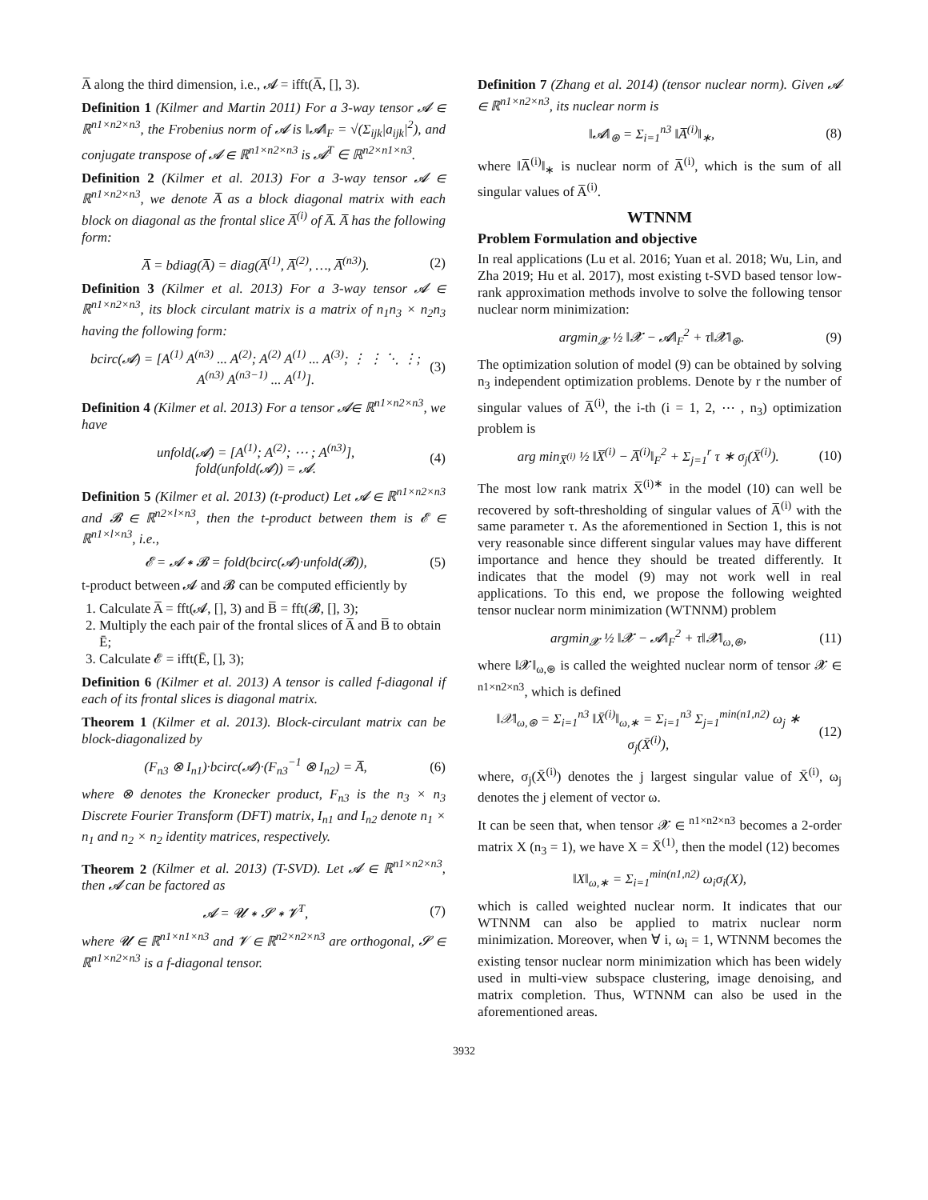A̅ along the third dimension, i.e., 𝓐 = ifft(A̅, [], 3).
Definition 1 (Kilmer and Martin 2011) For a 3-way tensor 𝓐 ∈ ℝ<sup>n1×n2×n3</sup>, the Frobenius norm of 𝓐 is ‖𝓐‖<sub>F</sub> = √(Σ<sub>ijk</sub>|a<sub>ijk</sub>|<sup>2</sup>), and conjugate transpose of 𝓐 ∈ ℝ<sup>n1×n2×n3</sup> is 𝓐<sup>T</sup> ∈ ℝ<sup>n2×n1×n3</sup>.
Definition 2 (Kilmer et al. 2013) For a 3-way tensor 𝓐 ∈ ℝ<sup>n1×n2×n3</sup>, we denote A̅ as a block diagonal matrix with each block on diagonal as the frontal slice A̅<sup>(i)</sup> of A̅. A̅ has the following form:
A̅ = bdiag(A̅) = diag(A̅<sup>(1)</sup>, A̅<sup>(2)</sup>, …, A̅<sup>(n3)</sup>). (2)
Definition 3 (Kilmer et al. 2013) For a 3-way tensor 𝓐 ∈ ℝ<sup>n1×n2×n3</sup>, its block circulant matrix is a matrix of n<sub>1</sub>n<sub>3</sub> × n<sub>2</sub>n<sub>3</sub> having the following form:
bcirc(𝓐) = [A<sup>(1)</sup> A<sup>(n3)</sup> ... A<sup>(2)</sup>; A<sup>(2)</sup> A<sup>(1)</sup> ... A<sup>(3)</sup>; ⋮ ⋮ ⋱ ⋮; A<sup>(n3)</sup> A<sup>(n3−1)</sup> ... A<sup>(1)</sup>]. (3)
Definition 4 (Kilmer et al. 2013) For a tensor 𝓐∈ ℝ<sup>n1×n2×n3</sup>, we have
unfold(𝓐) = [A<sup>(1)</sup>; A<sup>(2)</sup>; ⋯ ; A<sup>(n3)</sup>],
fold(unfold(𝓐)) = 𝓐. (4)
Definition 5 (Kilmer et al. 2013) (t-product) Let 𝓐 ∈ ℝ<sup>n1×n2×n3</sup> and 𝓑 ∈ ℝ<sup>n2×l×n3</sup>, then the t-product between them is 𝓔 ∈ ℝ<sup>n1×l×n3</sup>, i.e.,
𝓔 = 𝓐 ∗ 𝓑 = fold(bcirc(𝓐)·unfold(𝓑)), (5)
t-product between 𝓐 and 𝓑 can be computed efficiently by
1. Calculate A̅ = fft(𝓐, [], 3) and B̅ = fft(𝓑, [], 3);
2. Multiply the each pair of the frontal slices of A̅ and B̅ to obtain Ē;
3. Calculate 𝓔 = ifft(Ē, [], 3);
Definition 6 (Kilmer et al. 2013) A tensor is called f-diagonal if each of its frontal slices is diagonal matrix.
Theorem 1 (Kilmer et al. 2013). Block-circulant matrix can be block-diagonalized by
(F<sub>n3</sub> ⊗ I<sub>n1</sub>)·bcirc(𝓐)·(F<sub>n3</sub><sup>−1</sup> ⊗ I<sub>n2</sub>) = A̅, (6)
where ⊗ denotes the Kronecker product, F<sub>n3</sub> is the n<sub>3</sub> × n<sub>3</sub> Discrete Fourier Transform (DFT) matrix, I<sub>n1</sub> and I<sub>n2</sub> denote n<sub>1</sub> × n<sub>1</sub> and n<sub>2</sub> × n<sub>2</sub> identity matrices, respectively.
Theorem 2 (Kilmer et al. 2013) (T-SVD). Let 𝓐 ∈ ℝ<sup>n1×n2×n3</sup>, then 𝓐 can be factored as
𝓐 = 𝓤 ∗ 𝓢 ∗ 𝓥<sup>T</sup>, (7)
where 𝓤 ∈ ℝ<sup>n1×n1×n3</sup> and 𝓥 ∈ ℝ<sup>n2×n2×n3</sup> are orthogonal, 𝓢 ∈ ℝ<sup>n1×n2×n3</sup> is a f-diagonal tensor.
Definition 7 (Zhang et al. 2014) (tensor nuclear norm). Given 𝓐 ∈ ℝ<sup>n1×n2×n3</sup>, its nuclear norm is
‖𝓐‖<sub>⊛</sub> = Σ<sub>i=1</sub><sup>n3</sup> ‖A̅<sup>(i)</sup>‖<sub>∗</sub>, (8)
where ‖A̅<sup>(i)</sup>‖<sub>∗</sub> is nuclear norm of A̅<sup>(i)</sup>, which is the sum of all singular values of A̅<sup>(i)</sup>.
WTNNM
Problem Formulation and objective
In real applications (Lu et al. 2016; Yuan et al. 2018; Wu, Lin, and Zha 2019; Hu et al. 2017), most existing t-SVD based tensor low-rank approximation methods involve to solve the following tensor nuclear norm minimization:
argmin<sub>𝓧</sub> ½ ‖𝓧 − 𝓐‖<sub>F</sub><sup>2</sup> + τ‖𝓧‖<sub>⊛</sub>. (9)
The optimization solution of model (9) can be obtained by solving n<sub>3</sub> independent optimization problems. Denote by r the number of singular values of A̅<sup>(i)</sup>, the i-th (i = 1, 2, ⋯ , n<sub>3</sub>) optimization problem is
arg min<sub>X̅<sup>(i)</sup></sub> ½ ‖X̅<sup>(i)</sup> − A̅<sup>(i)</sup>‖<sub>F</sub><sup>2</sup> + Σ<sub>j=1</sub><sup>r</sup> τ ∗ σ<sub>j</sub>(X̄<sup>(i)</sup>). (10)
The most low rank matrix X̅<sup>(i)∗</sup> in the model (10) can well be recovered by soft-thresholding of singular values of A̅<sup>(i)</sup> with the same parameter τ. As the aforementioned in Section 1, this is not very reasonable since different singular values may have different importance and hence they should be treated differently. It indicates that the model (9) may not work well in real applications. To this end, we propose the following weighted tensor nuclear norm minimization (WTNNM) problem
argmin<sub>𝓧</sub> ½ ‖𝓧 − 𝓐‖<sub>F</sub><sup>2</sup> + τ‖𝓧‖<sub>ω,⊛</sub>, (11)
where ‖𝓧‖<sub>ω,⊛</sub> is called the weighted nuclear norm of tensor 𝓧 ∈ <sup>n1×n2×n3</sup>, which is defined
‖𝒳‖<sub>ω,⊛</sub> = Σ<sub>i=1</sub><sup>n3</sup> ‖X̄<sup>(i)</sup>‖<sub>ω,∗</sub> = Σ<sub>i=1</sub><sup>n3</sup> Σ<sub>j=1</sub><sup>min(n1,n2)</sup> ω<sub>j</sub> ∗ σ<sub>j</sub>(X̄<sup>(i)</sup>), (12)
where, σ<sub>j</sub>(X̄<sup>(i)</sup>) denotes the j largest singular value of X̄<sup>(i)</sup>, ω<sub>j</sub> denotes the j element of vector ω.
It can be seen that, when tensor 𝓧 ∈ <sup>n1×n2×n3</sup> becomes a 2-order matrix X (n<sub>3</sub> = 1), we have X = X̄<sup>(1)</sup>, then the model (12) becomes
‖X‖<sub>ω,∗</sub> = Σ<sub>i=1</sub><sup>min(n1,n2)</sup> ω<sub>i</sub>σ<sub>i</sub>(X),
which is called weighted nuclear norm. It indicates that our WTNNM can also be applied to matrix nuclear norm minimization. Moreover, when ∀ i, ω<sub>i</sub> = 1, WTNNM becomes the existing tensor nuclear norm minimization which has been widely used in multi-view subspace clustering, image denoising, and matrix completion. Thus, WTNNM can also be used in the aforementioned areas.
3932